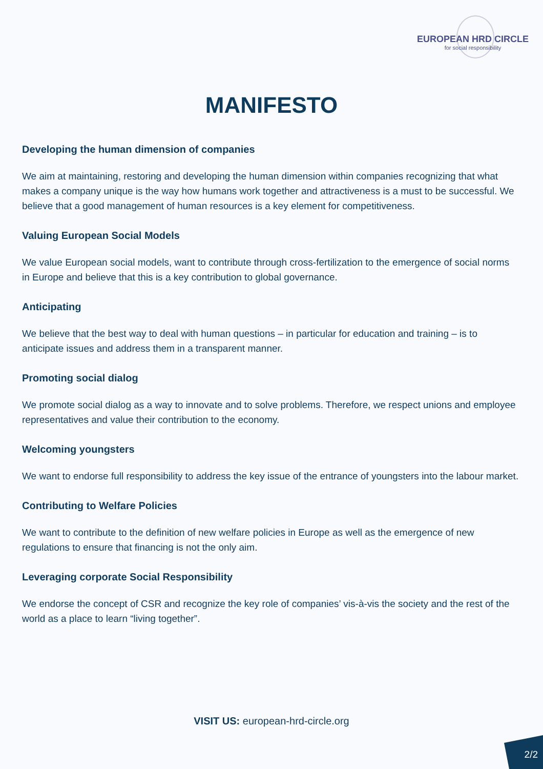EUROPEAN HRD CIRCLE
for social responsibility
MANIFESTO
Developing the human dimension of companies
We aim at maintaining, restoring and developing the human dimension within companies recognizing that what makes a company unique is the way how humans work together and attractiveness is a must to be successful. We believe that a good management of human resources is a key element for competitiveness.
Valuing European Social Models
We value European social models, want to contribute through cross-fertilization to the emergence of social norms in Europe and believe that this is a key contribution to global governance.
Anticipating
We believe that the best way to deal with human questions – in particular for education and training – is to anticipate issues and address them in a transparent manner.
Promoting social dialog
We promote social dialog as a way to innovate and to solve problems. Therefore, we respect unions and employee representatives and value their contribution to the economy.
Welcoming youngsters
We want to endorse full responsibility to address the key issue of the entrance of youngsters into the labour market.
Contributing to Welfare Policies
We want to contribute to the definition of new welfare policies in Europe as well as the emergence of new regulations to ensure that financing is not the only aim.
Leveraging corporate Social Responsibility
We endorse the concept of CSR and recognize the key role of companies’ vis-à-vis the society and the rest of the world as a place to learn “living together”.
VISIT US: european-hrd-circle.org
2/2